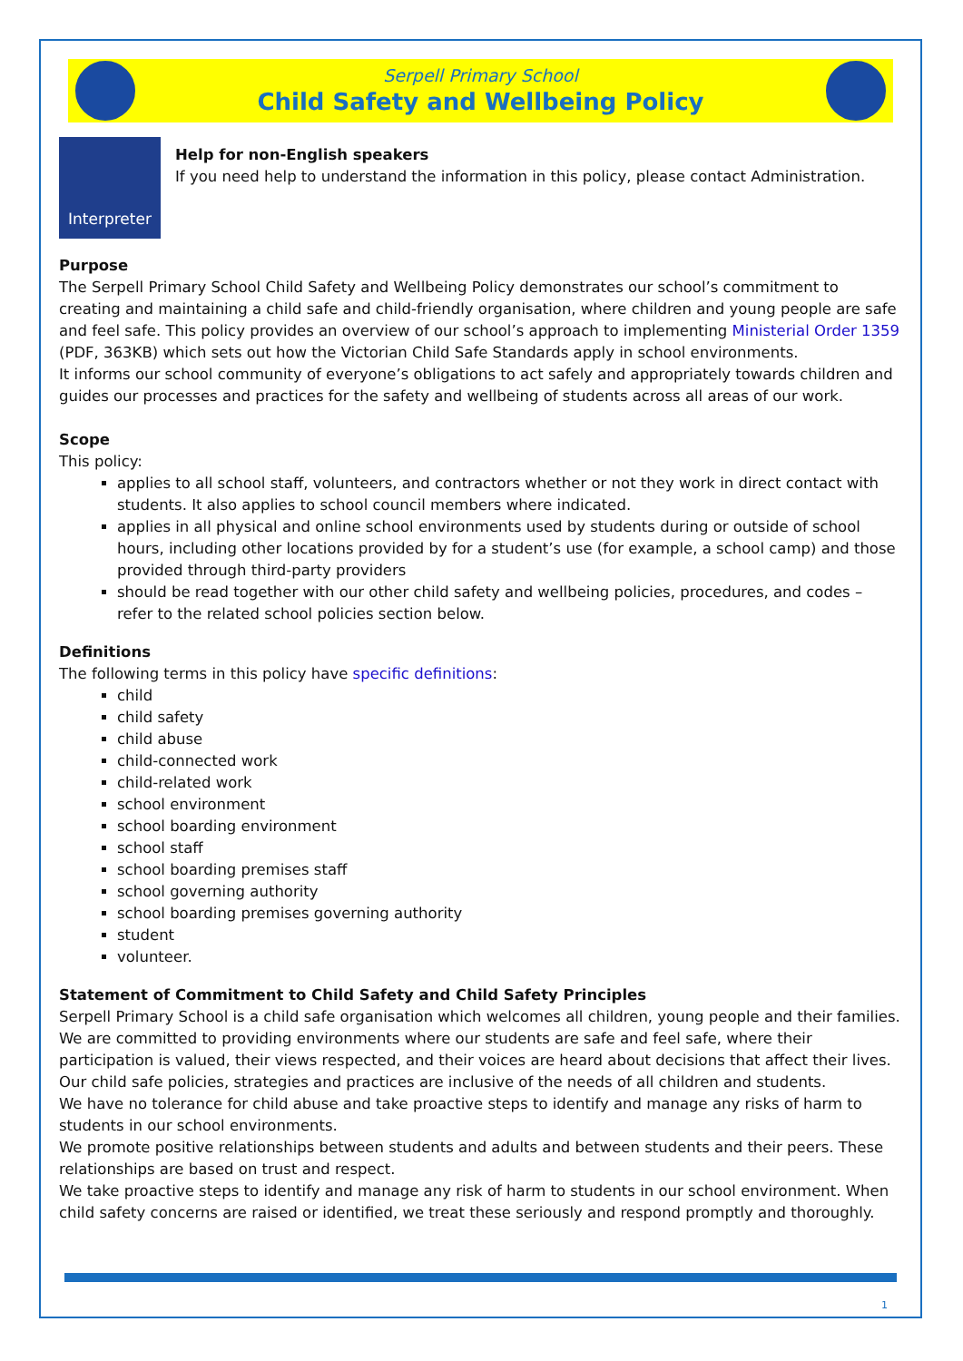Serpell Primary School
Child Safety and Wellbeing Policy
Interpreter
Help for non-English speakers
If you need help to understand the information in this policy, please contact Administration.
Purpose
The Serpell Primary School Child Safety and Wellbeing Policy demonstrates our school’s commitment to creating and maintaining a child safe and child-friendly organisation, where children and young people are safe and feel safe. This policy provides an overview of our school’s approach to implementing Ministerial Order 1359 (PDF, 363KB) which sets out how the Victorian Child Safe Standards apply in school environments.
It informs our school community of everyone’s obligations to act safely and appropriately towards children and guides our processes and practices for the safety and wellbeing of students across all areas of our work.
Scope
This policy:
applies to all school staff, volunteers, and contractors whether or not they work in direct contact with students. It also applies to school council members where indicated.
applies in all physical and online school environments used by students during or outside of school hours, including other locations provided by for a student’s use (for example, a school camp) and those provided through third-party providers
should be read together with our other child safety and wellbeing policies, procedures, and codes – refer to the related school policies section below.
Definitions
The following terms in this policy have specific definitions:
child
child safety
child abuse
child-connected work
child-related work
school environment
school boarding environment
school staff
school boarding premises staff
school governing authority
school boarding premises governing authority
student
volunteer.
Statement of Commitment to Child Safety and Child Safety Principles
Serpell Primary School is a child safe organisation which welcomes all children, young people and their families.
We are committed to providing environments where our students are safe and feel safe, where their participation is valued, their views respected, and their voices are heard about decisions that affect their lives. Our child safe policies, strategies and practices are inclusive of the needs of all children and students.
We have no tolerance for child abuse and take proactive steps to identify and manage any risks of harm to students in our school environments.
We promote positive relationships between students and adults and between students and their peers. These relationships are based on trust and respect.
We take proactive steps to identify and manage any risk of harm to students in our school environment. When child safety concerns are raised or identified, we treat these seriously and respond promptly and thoroughly.
1